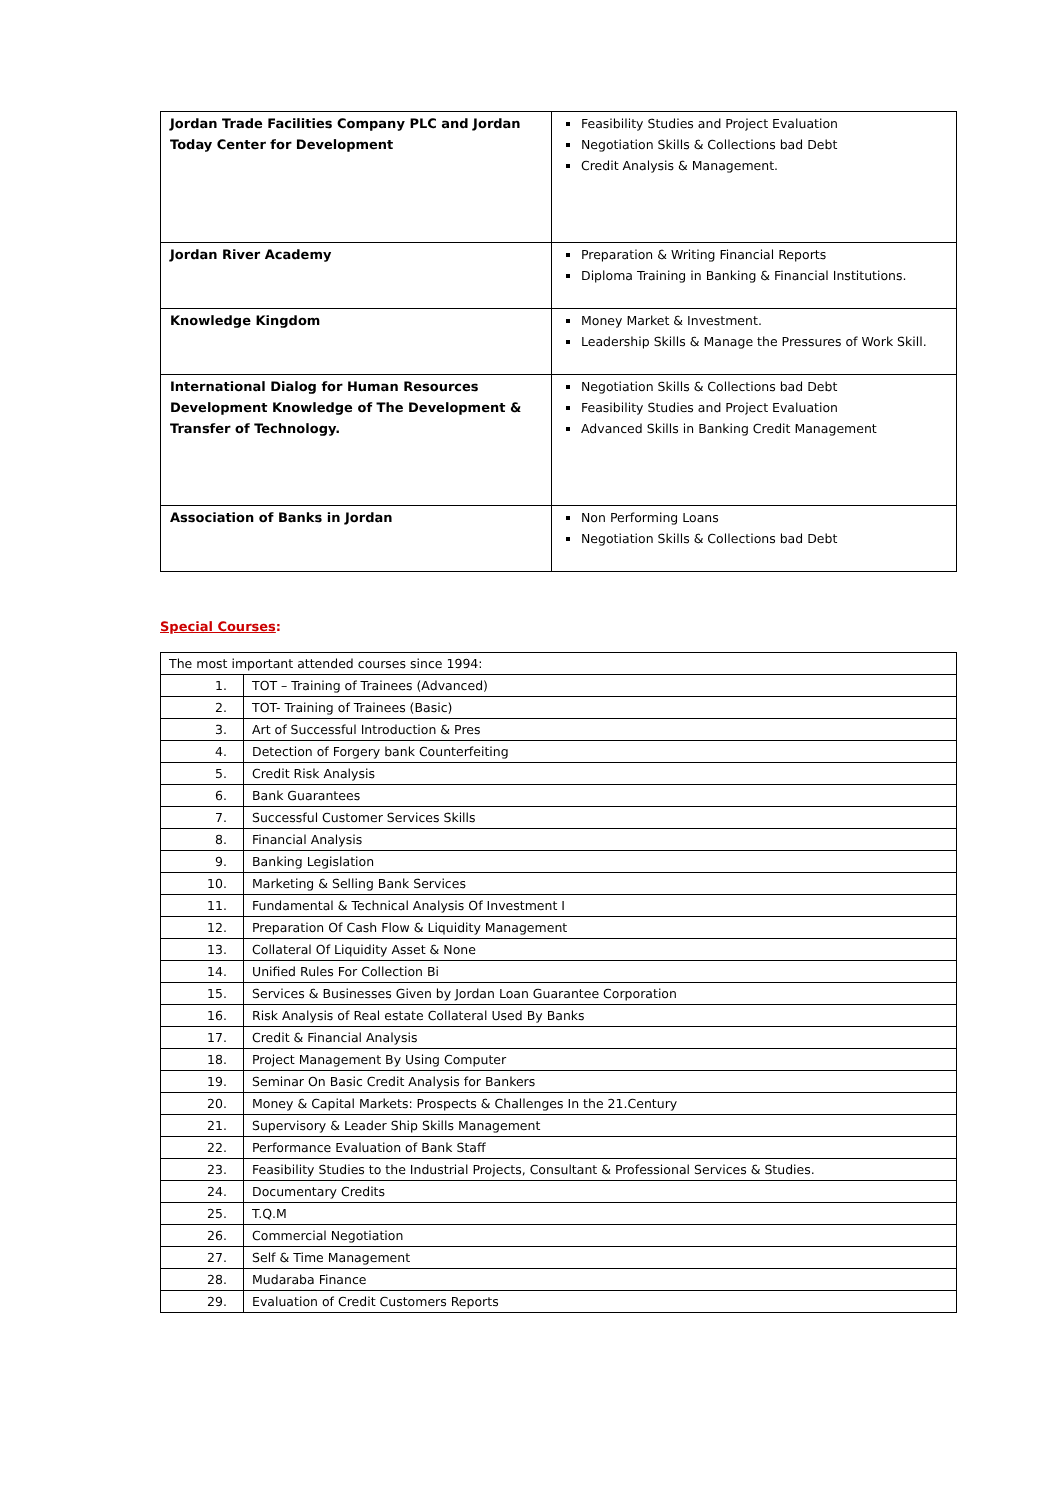| Jordan Trade Facilities Company PLC and Jordan Today Center for Development | Feasibility Studies and Project Evaluation Negotiation Skills & Collections bad Debt Credit Analysis & Management. |
| Jordan River Academy | Preparation & Writing Financial Reports Diploma Training in Banking & Financial Institutions. |
| Knowledge Kingdom | Money Market & Investment. Leadership Skills & Manage the Pressures of Work Skill. |
| International Dialog for Human Resources Development Knowledge of The Development & Transfer of Technology. | Negotiation Skills & Collections bad Debt Feasibility Studies and Project Evaluation Advanced Skills in Banking Credit Management |
| Association of Banks in Jordan | Non Performing Loans Negotiation Skills & Collections bad Debt |
Special Courses:
| The most important attended courses since 1994: | |
| 1. | TOT – Training of Trainees (Advanced) |
| 2. | TOT- Training of Trainees (Basic) |
| 3. | Art of Successful Introduction & Pres |
| 4. | Detection of Forgery bank Counterfeiting |
| 5. | Credit Risk Analysis |
| 6. | Bank Guarantees |
| 7. | Successful Customer Services Skills |
| 8. | Financial Analysis |
| 9. | Banking Legislation |
| 10. | Marketing & Selling Bank Services |
| 11. | Fundamental & Technical Analysis Of Investment I |
| 12. | Preparation Of Cash Flow & Liquidity Management |
| 13. | Collateral Of Liquidity Asset & None |
| 14. | Unified Rules For Collection Bi |
| 15. | Services & Businesses Given by Jordan Loan Guarantee Corporation |
| 16. | Risk Analysis of Real estate Collateral Used By Banks |
| 17. | Credit & Financial Analysis |
| 18. | Project Management By Using Computer |
| 19. | Seminar On Basic Credit Analysis for Bankers |
| 20. | Money & Capital Markets: Prospects & Challenges In the 21.Century |
| 21. | Supervisory & Leader Ship Skills Management |
| 22. | Performance Evaluation of Bank Staff |
| 23. | Feasibility Studies to the Industrial Projects, Consultant & Professional Services & Studies. |
| 24. | Documentary Credits |
| 25. | T.Q.M |
| 26. | Commercial Negotiation |
| 27. | Self & Time Management |
| 28. | Mudaraba Finance |
| 29. | Evaluation of Credit Customers Reports |